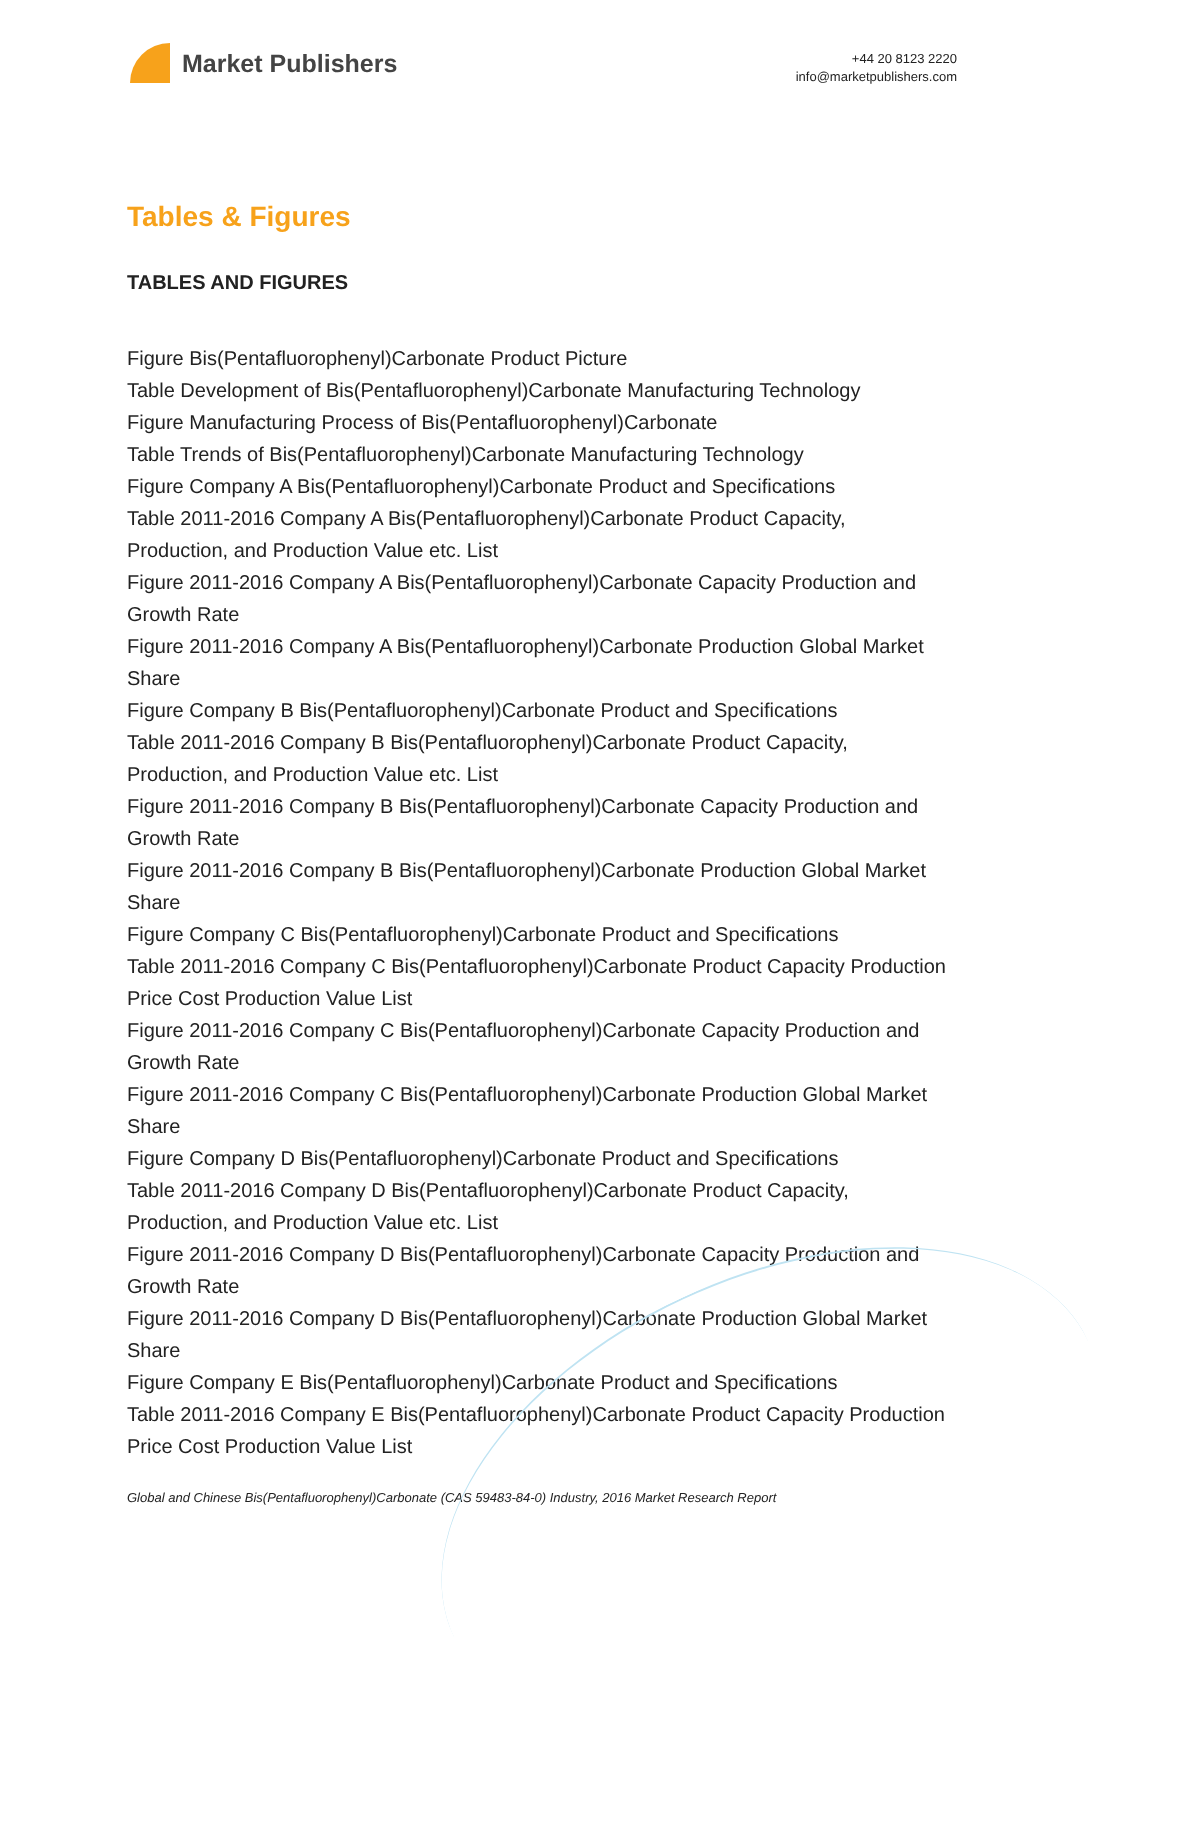Market Publishers
+44 20 8123 2220
info@marketpublishers.com
Tables & Figures
TABLES AND FIGURES
Figure Bis(Pentafluorophenyl)Carbonate Product Picture
Table Development of Bis(Pentafluorophenyl)Carbonate Manufacturing Technology
Figure Manufacturing Process of Bis(Pentafluorophenyl)Carbonate
Table Trends of Bis(Pentafluorophenyl)Carbonate Manufacturing Technology
Figure Company A Bis(Pentafluorophenyl)Carbonate Product and Specifications
Table 2011-2016 Company A Bis(Pentafluorophenyl)Carbonate Product Capacity, Production, and Production Value etc. List
Figure 2011-2016 Company A Bis(Pentafluorophenyl)Carbonate Capacity Production and Growth Rate
Figure 2011-2016 Company A Bis(Pentafluorophenyl)Carbonate Production Global Market Share
Figure Company B Bis(Pentafluorophenyl)Carbonate Product and Specifications
Table 2011-2016 Company B Bis(Pentafluorophenyl)Carbonate Product Capacity, Production, and Production Value etc. List
Figure 2011-2016 Company B Bis(Pentafluorophenyl)Carbonate Capacity Production and Growth Rate
Figure 2011-2016 Company B Bis(Pentafluorophenyl)Carbonate Production Global Market Share
Figure Company C Bis(Pentafluorophenyl)Carbonate Product and Specifications
Table 2011-2016 Company C Bis(Pentafluorophenyl)Carbonate Product Capacity Production Price Cost Production Value List
Figure 2011-2016 Company C Bis(Pentafluorophenyl)Carbonate Capacity Production and Growth Rate
Figure 2011-2016 Company C Bis(Pentafluorophenyl)Carbonate Production Global Market Share
Figure Company D Bis(Pentafluorophenyl)Carbonate Product and Specifications
Table 2011-2016 Company D Bis(Pentafluorophenyl)Carbonate Product Capacity, Production, and Production Value etc. List
Figure 2011-2016 Company D Bis(Pentafluorophenyl)Carbonate Capacity Production and Growth Rate
Figure 2011-2016 Company D Bis(Pentafluorophenyl)Carbonate Production Global Market Share
Figure Company E Bis(Pentafluorophenyl)Carbonate Product and Specifications
Table 2011-2016 Company E Bis(Pentafluorophenyl)Carbonate Product Capacity Production Price Cost Production Value List
Global and Chinese Bis(Pentafluorophenyl)Carbonate (CAS 59483-84-0) Industry, 2016 Market Research Report